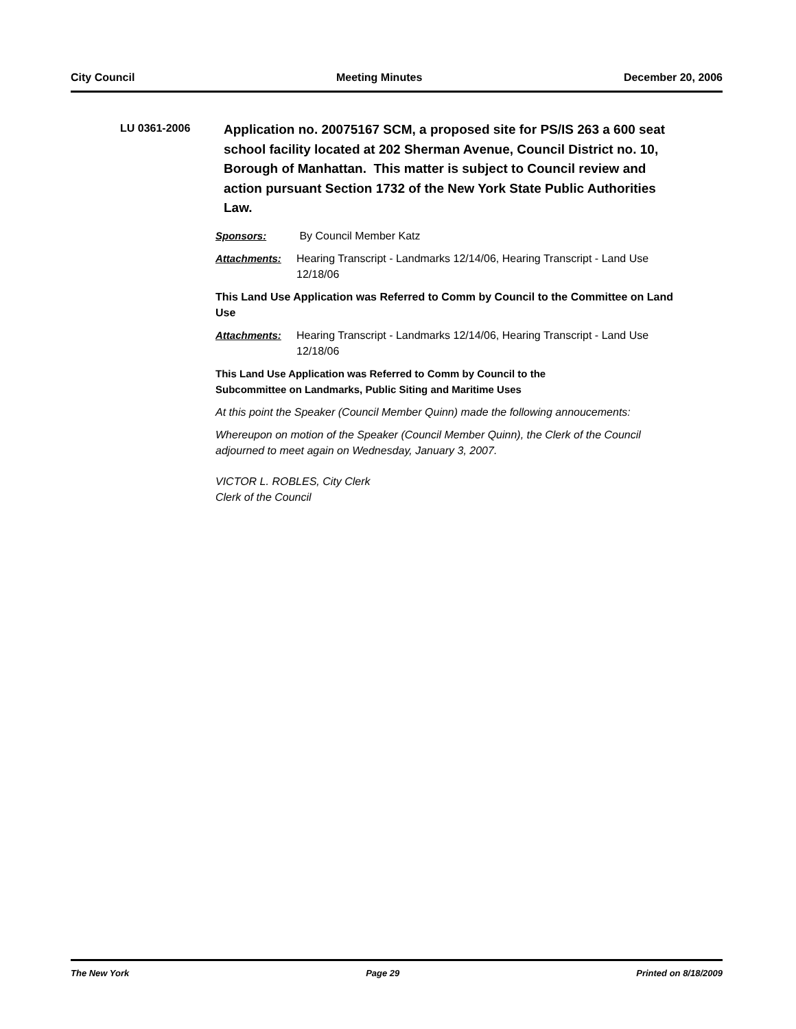City Council Meeting Minutes December 20, 2006
LU 0361-2006
Application no. 20075167 SCM, a proposed site for PS/IS 263 a 600 seat school facility located at 202 Sherman Avenue, Council District no. 10, Borough of Manhattan. This matter is subject to Council review and action pursuant Section 1732 of the New York State Public Authorities Law.
Sponsors: By Council Member Katz
Attachments: Hearing Transcript - Landmarks 12/14/06, Hearing Transcript - Land Use 12/18/06
This Land Use Application was Referred to Comm by Council to the Committee on Land Use
Attachments: Hearing Transcript - Landmarks 12/14/06, Hearing Transcript - Land Use 12/18/06
This Land Use Application was Referred to Comm by Council to the
Subcommittee on Landmarks, Public Siting and Maritime Uses
At this point the Speaker (Council Member Quinn) made the following annoucements:
Whereupon on motion of the Speaker (Council Member Quinn), the Clerk of the Council adjourned to meet again on Wednesday, January 3, 2007.
VICTOR L. ROBLES, City Clerk
Clerk of the Council
The New York Page 29 Printed on 8/18/2009